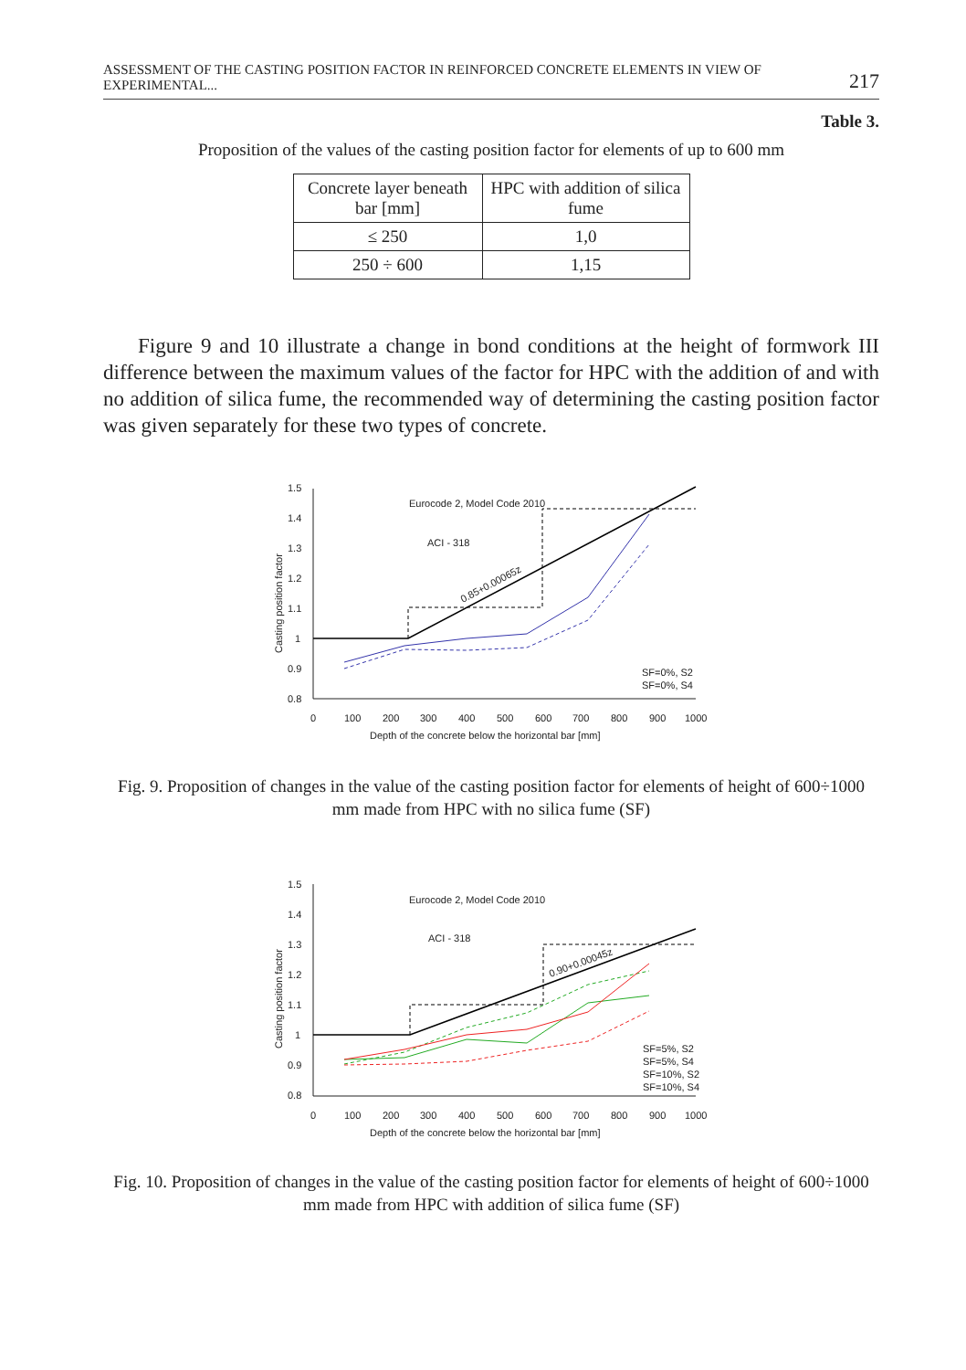ASSESSMENT OF THE CASTING POSITION FACTOR IN REINFORCED CONCRETE ELEMENTS IN VIEW OF EXPERIMENTAL... 217
Table 3.
Proposition of the values of the casting position factor for elements of up to 600 mm
| Concrete layer beneath bar [mm] | HPC with addition of silica fume |
| ≤ 250 | 1,0 |
| 250 ÷ 600 | 1,15 |
Figure 9 and 10 illustrate a change in bond conditions at the height of formwork III difference between the maximum values of the factor for HPC with the addition of and with no addition of silica fume, the recommended way of determining the casting position factor was given separately for these two types of concrete.
1.5
1.4
1.3
1.2
1.1
1
0.9
0.8
0
100
200
300
400
500
600
700
800
900
1000
Depth of the concrete below the horizontal bar [mm]
Casting position factor
Eurocode 2, Model Code 2010
ACI - 318
0.85+0.00065z
SF=0%, S2
SF=0%, S4
Fig. 9. Proposition of changes in the value of the casting position factor for elements of height of 600÷1000 mm made from HPC with no silica fume (SF)
1.5
1.4
1.3
1.2
1.1
1
0.9
0.8
0
100
200
300
400
500
600
700
800
900
1000
Depth of the concrete below the horizontal bar [mm]
Casting position factor
Eurocode 2, Model Code 2010
ACI - 318
0.90+0.00045z
SF=5%, S2
SF=5%, S4
SF=10%, S2
SF=10%, S4
Fig. 10. Proposition of changes in the value of the casting position factor for elements of height of 600÷1000 mm made from HPC with addition of silica fume (SF)